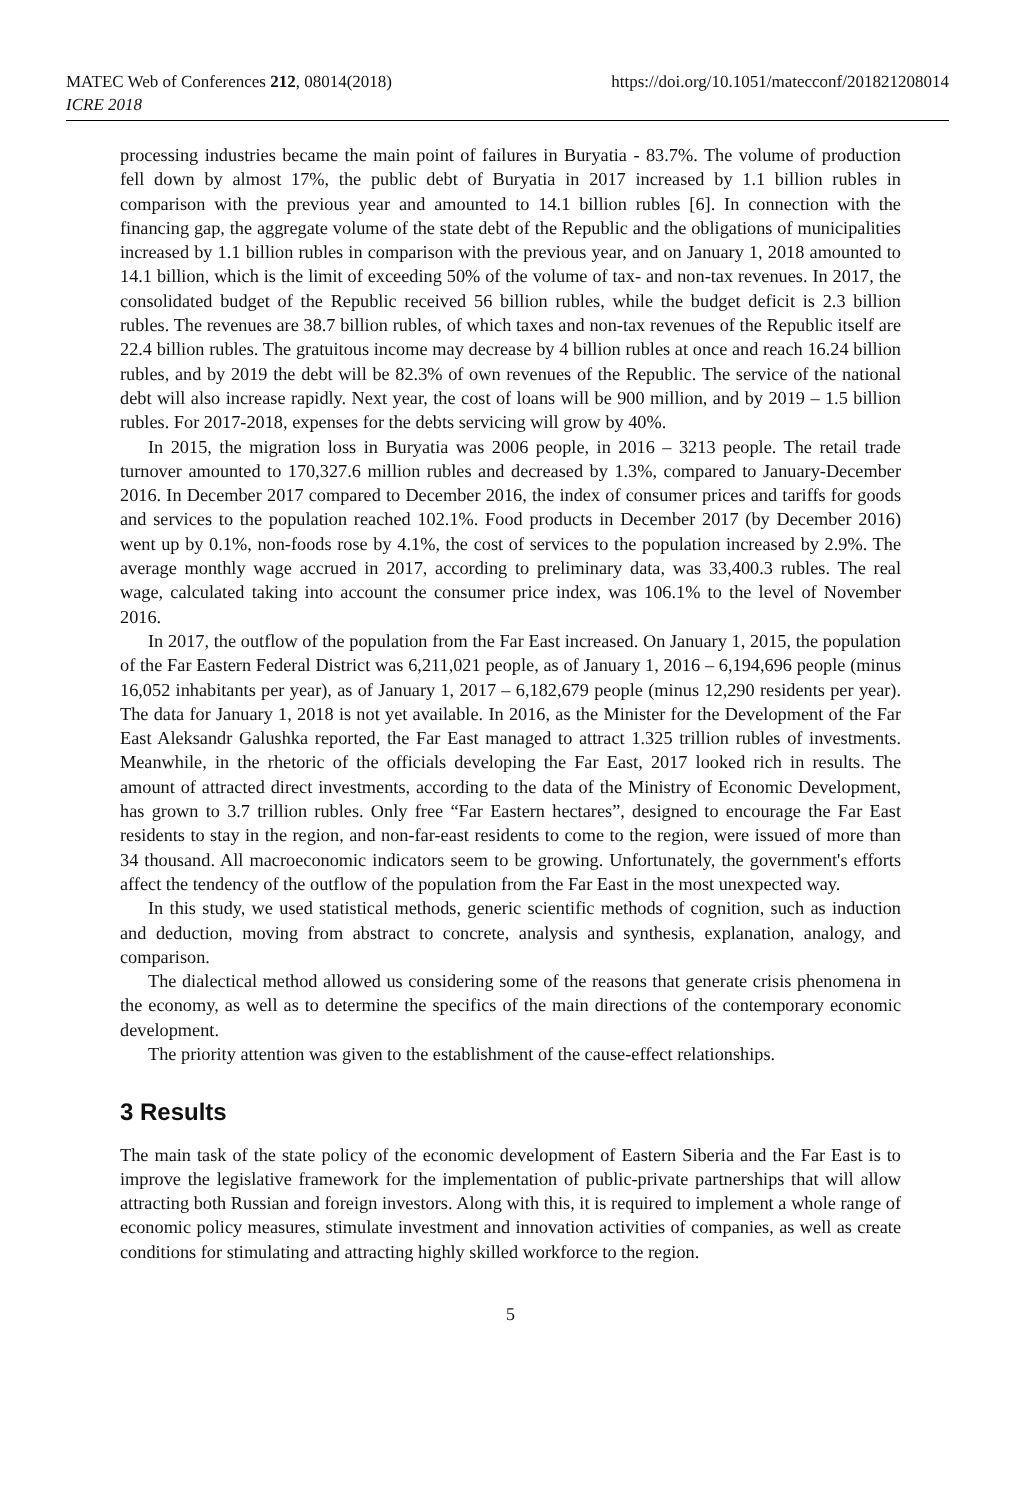MATEC Web of Conferences 212, 08014(2018)
ICRE 2018
https://doi.org/10.1051/matecconf/201821208014
processing industries became the main point of failures in Buryatia - 83.7%. The volume of production fell down by almost 17%, the public debt of Buryatia in 2017 increased by 1.1 billion rubles in comparison with the previous year and amounted to 14.1 billion rubles [6]. In connection with the financing gap, the aggregate volume of the state debt of the Republic and the obligations of municipalities increased by 1.1 billion rubles in comparison with the previous year, and on January 1, 2018 amounted to 14.1 billion, which is the limit of exceeding 50% of the volume of tax- and non-tax revenues. In 2017, the consolidated budget of the Republic received 56 billion rubles, while the budget deficit is 2.3 billion rubles. The revenues are 38.7 billion rubles, of which taxes and non-tax revenues of the Republic itself are 22.4 billion rubles. The gratuitous income may decrease by 4 billion rubles at once and reach 16.24 billion rubles, and by 2019 the debt will be 82.3% of own revenues of the Republic. The service of the national debt will also increase rapidly. Next year, the cost of loans will be 900 million, and by 2019 – 1.5 billion rubles. For 2017-2018, expenses for the debts servicing will grow by 40%.
In 2015, the migration loss in Buryatia was 2006 people, in 2016 – 3213 people. The retail trade turnover amounted to 170,327.6 million rubles and decreased by 1.3%, compared to January-December 2016. In December 2017 compared to December 2016, the index of consumer prices and tariffs for goods and services to the population reached 102.1%. Food products in December 2017 (by December 2016) went up by 0.1%, non-foods rose by 4.1%, the cost of services to the population increased by 2.9%. The average monthly wage accrued in 2017, according to preliminary data, was 33,400.3 rubles. The real wage, calculated taking into account the consumer price index, was 106.1% to the level of November 2016.
In 2017, the outflow of the population from the Far East increased. On January 1, 2015, the population of the Far Eastern Federal District was 6,211,021 people, as of January 1, 2016 – 6,194,696 people (minus 16,052 inhabitants per year), as of January 1, 2017 – 6,182,679 people (minus 12,290 residents per year). The data for January 1, 2018 is not yet available. In 2016, as the Minister for the Development of the Far East Aleksandr Galushka reported, the Far East managed to attract 1.325 trillion rubles of investments. Meanwhile, in the rhetoric of the officials developing the Far East, 2017 looked rich in results. The amount of attracted direct investments, according to the data of the Ministry of Economic Development, has grown to 3.7 trillion rubles. Only free “Far Eastern hectares”, designed to encourage the Far East residents to stay in the region, and non-far-east residents to come to the region, were issued of more than 34 thousand. All macroeconomic indicators seem to be growing. Unfortunately, the government's efforts affect the tendency of the outflow of the population from the Far East in the most unexpected way.
In this study, we used statistical methods, generic scientific methods of cognition, such as induction and deduction, moving from abstract to concrete, analysis and synthesis, explanation, analogy, and comparison.
The dialectical method allowed us considering some of the reasons that generate crisis phenomena in the economy, as well as to determine the specifics of the main directions of the contemporary economic development.
The priority attention was given to the establishment of the cause-effect relationships.
3 Results
The main task of the state policy of the economic development of Eastern Siberia and the Far East is to improve the legislative framework for the implementation of public-private partnerships that will allow attracting both Russian and foreign investors. Along with this, it is required to implement a whole range of economic policy measures, stimulate investment and innovation activities of companies, as well as create conditions for stimulating and attracting highly skilled workforce to the region.
5